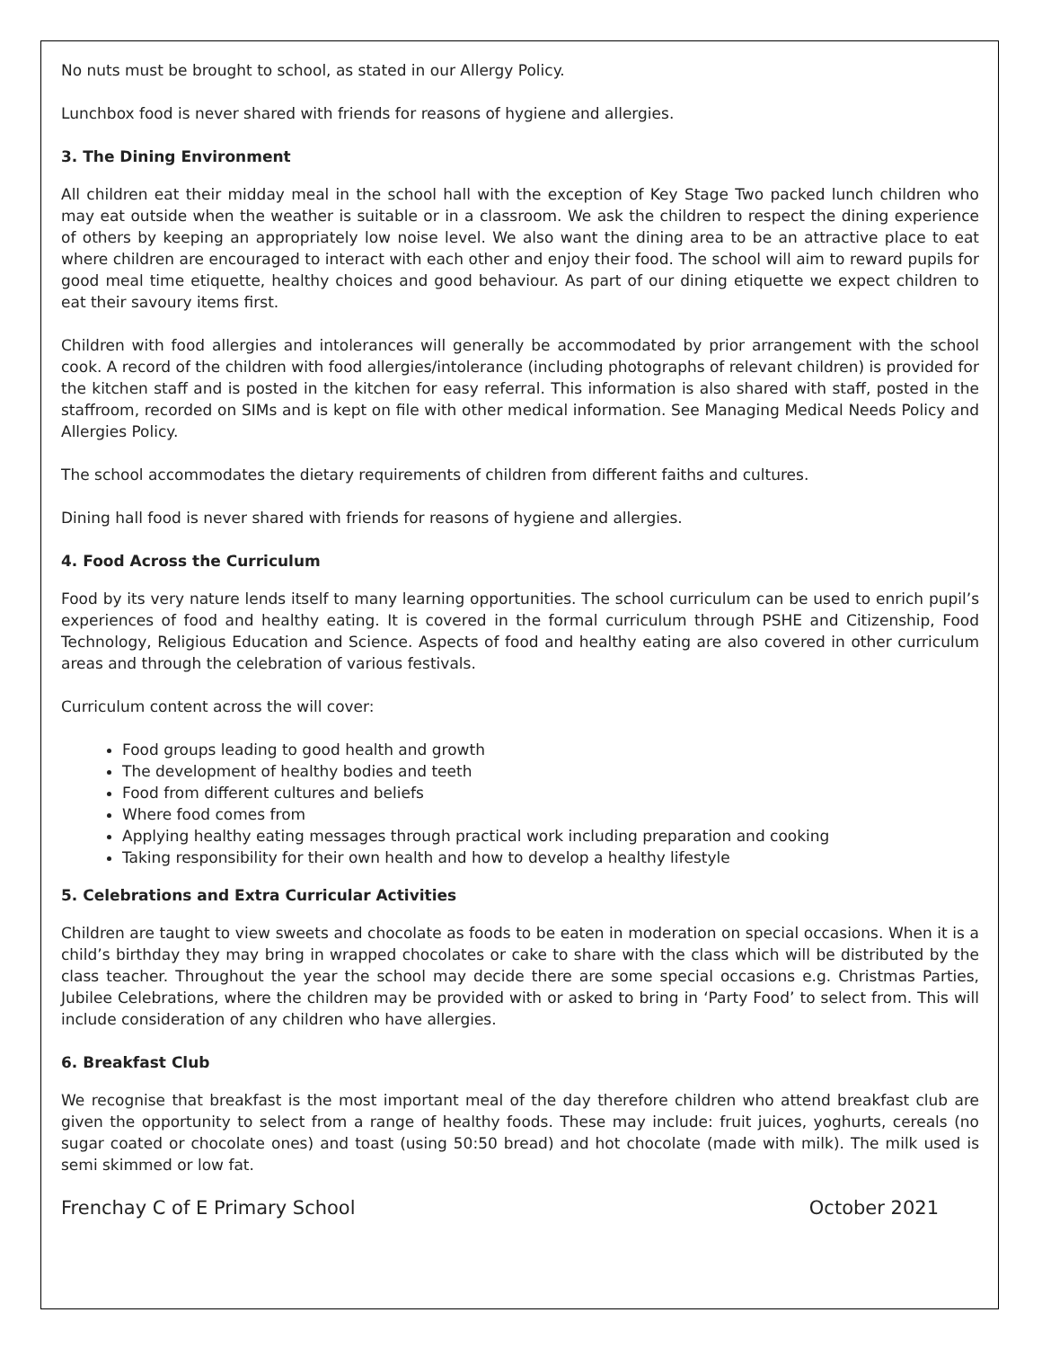No nuts must be brought to school, as stated in our Allergy Policy.
Lunchbox food is never shared with friends for reasons of hygiene and allergies.
3. The Dining Environment
All children eat their midday meal in the school hall with the exception of Key Stage Two packed lunch children who may eat outside when the weather is suitable or in a classroom. We ask the children to respect the dining experience of others by keeping an appropriately low noise level. We also want the dining area to be an attractive place to eat where children are encouraged to interact with each other and enjoy their food. The school will aim to reward pupils for good meal time etiquette, healthy choices and good behaviour. As part of our dining etiquette we expect children to eat their savoury items first.
Children with food allergies and intolerances will generally be accommodated by prior arrangement with the school cook. A record of the children with food allergies/intolerance (including photographs of relevant children) is provided for the kitchen staff and is posted in the kitchen for easy referral. This information is also shared with staff, posted in the staffroom, recorded on SIMs and is kept on file with other medical information. See Managing Medical Needs Policy and Allergies Policy.
The school accommodates the dietary requirements of children from different faiths and cultures.
Dining hall food is never shared with friends for reasons of hygiene and allergies.
4. Food Across the Curriculum
Food by its very nature lends itself to many learning opportunities. The school curriculum can be used to enrich pupil’s experiences of food and healthy eating. It is covered in the formal curriculum through PSHE and Citizenship, Food Technology, Religious Education and Science. Aspects of food and healthy eating are also covered in other curriculum areas and through the celebration of various festivals.
Curriculum content across the will cover:
Food groups leading to good health and growth
The development of healthy bodies and teeth
Food from different cultures and beliefs
Where food comes from
Applying healthy eating messages through practical work including preparation and cooking
Taking responsibility for their own health and how to develop a healthy lifestyle
5. Celebrations and Extra Curricular Activities
Children are taught to view sweets and chocolate as foods to be eaten in moderation on special occasions. When it is a child’s birthday they may bring in wrapped chocolates or cake to share with the class which will be distributed by the class teacher. Throughout the year the school may decide there are some special occasions e.g. Christmas Parties, Jubilee Celebrations, where the children may be provided with or asked to bring in ‘Party Food’ to select from. This will include consideration of any children who have allergies.
6. Breakfast Club
We recognise that breakfast is the most important meal of the day therefore children who attend breakfast club are given the opportunity to select from a range of healthy foods. These may include: fruit juices, yoghurts, cereals (no sugar coated or chocolate ones) and toast (using 50:50 bread) and hot chocolate (made with milk). The milk used is semi skimmed or low fat.
Frenchay C of E Primary School October 2021